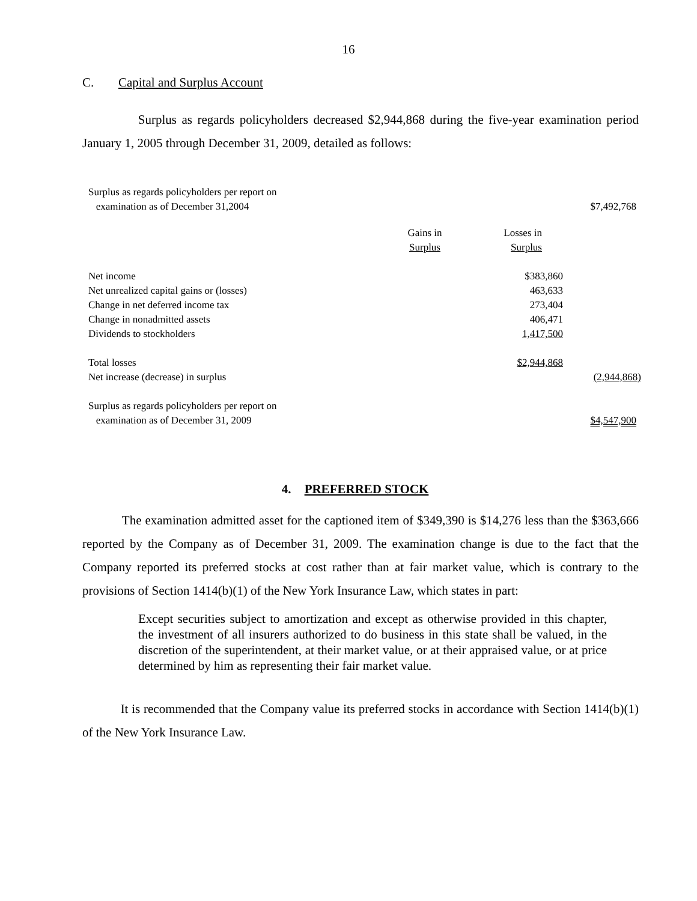16
C. Capital and Surplus Account
Surplus as regards policyholders decreased $2,944,868 during the five-year examination period January 1, 2005 through December 31, 2009, detailed as follows:
| Surplus as regards policyholders per report on examination as of December 31,2004 | | | $7,492,768 |
| | Gains in Surplus | Losses in Surplus | |
| Net income | | $383,860 | |
| Net unrealized capital gains or (losses) | | 463,633 | |
| Change in net deferred income tax | | 273,404 | |
| Change in nonadmitted assets | | 406,471 | |
| Dividends to stockholders | | 1,417,500 | |
| Total losses | | $2,944,868 | |
| Net increase (decrease) in surplus | | | (2,944,868) |
| Surplus as regards policyholders per report on examination as of December 31, 2009 | | | $4,547,900 |
4. PREFERRED STOCK
The examination admitted asset for the captioned item of $349,390 is $14,276 less than the $363,666 reported by the Company as of December 31, 2009. The examination change is due to the fact that the Company reported its preferred stocks at cost rather than at fair market value, which is contrary to the provisions of Section 1414(b)(1) of the New York Insurance Law, which states in part:
Except securities subject to amortization and except as otherwise provided in this chapter, the investment of all insurers authorized to do business in this state shall be valued, in the discretion of the superintendent, at their market value, or at their appraised value, or at price determined by him as representing their fair market value.
It is recommended that the Company value its preferred stocks in accordance with Section 1414(b)(1) of the New York Insurance Law.